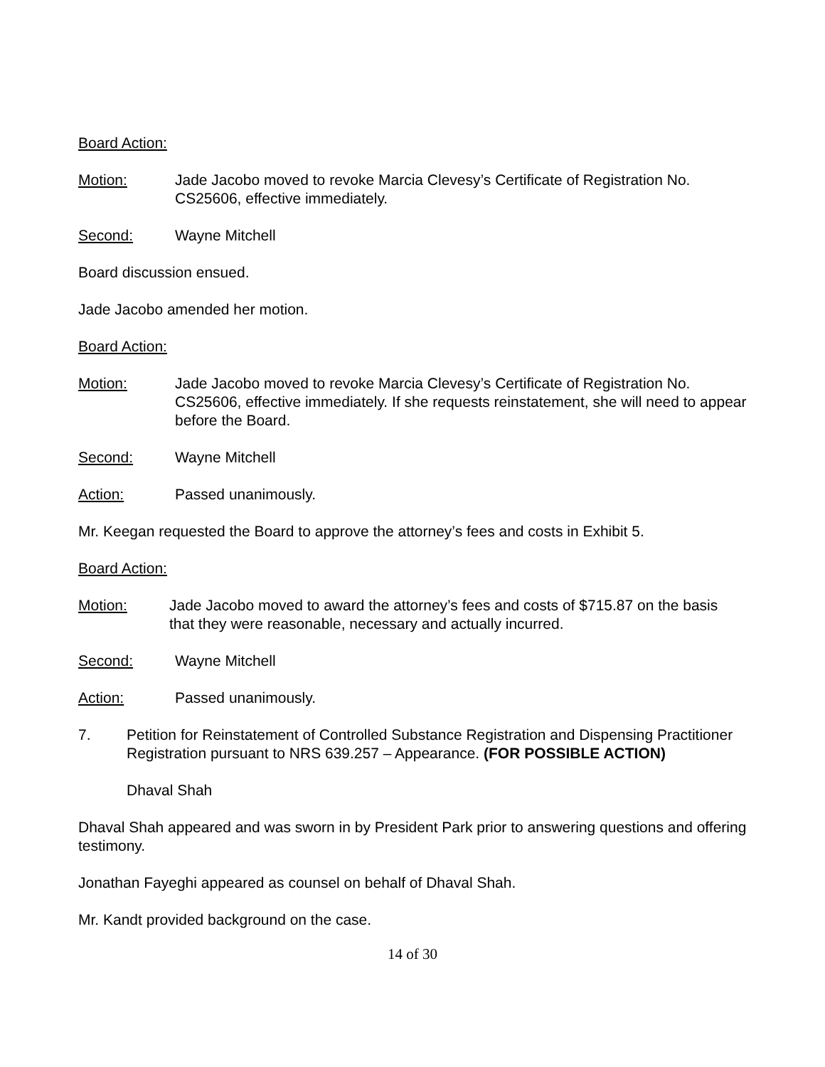Board Action:
Motion: Jade Jacobo moved to revoke Marcia Clevesy’s Certificate of Registration No. CS25606, effective immediately.
Second: Wayne Mitchell
Board discussion ensued.
Jade Jacobo amended her motion.
Board Action:
Motion: Jade Jacobo moved to revoke Marcia Clevesy’s Certificate of Registration No. CS25606, effective immediately. If she requests reinstatement, she will need to appear before the Board.
Second: Wayne Mitchell
Action: Passed unanimously.
Mr. Keegan requested the Board to approve the attorney’s fees and costs in Exhibit 5.
Board Action:
Motion: Jade Jacobo moved to award the attorney’s fees and costs of $715.87 on the basis that they were reasonable, necessary and actually incurred.
Second: Wayne Mitchell
Action: Passed unanimously.
7. Petition for Reinstatement of Controlled Substance Registration and Dispensing Practitioner Registration pursuant to NRS 639.257 – Appearance. (FOR POSSIBLE ACTION)
Dhaval Shah
Dhaval Shah appeared and was sworn in by President Park prior to answering questions and offering testimony.
Jonathan Fayeghi appeared as counsel on behalf of Dhaval Shah.
Mr. Kandt provided background on the case.
14 of 30